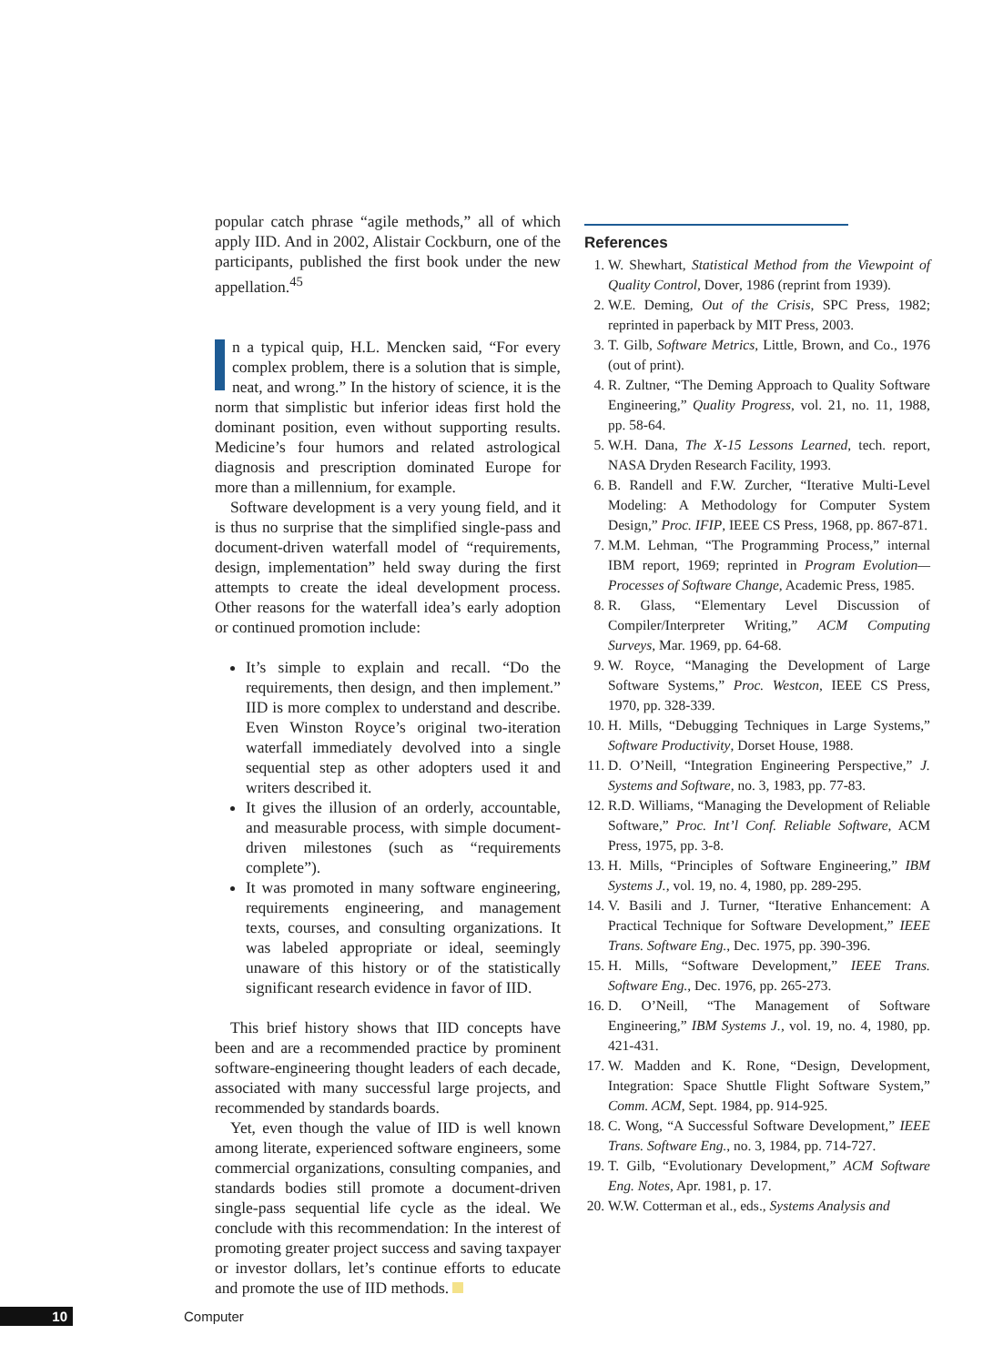popular catch phrase “agile methods,” all of which apply IID. And in 2002, Alistair Cockburn, one of the participants, published the first book under the new appellation.<sup>45</sup>
n a typical quip, H.L. Mencken said, “For every complex problem, there is a solution that is simple, neat, and wrong.” In the history of science, it is the norm that simplistic but inferior ideas first hold the dominant position, even without supporting results. Medicine’s four humors and related astrological diagnosis and prescription dominated Europe for more than a millennium, for example.
Software development is a very young field, and it is thus no surprise that the simplified single-pass and document-driven waterfall model of “requirements, design, implementation” held sway during the first attempts to create the ideal development process. Other reasons for the waterfall idea’s early adoption or continued promotion include:
It’s simple to explain and recall. “Do the requirements, then design, and then implement.” IID is more complex to understand and describe. Even Winston Royce’s original two-iteration waterfall immediately devolved into a single sequential step as other adopters used it and writers described it.
It gives the illusion of an orderly, accountable, and measurable process, with simple document-driven milestones (such as “requirements complete”).
It was promoted in many software engineering, requirements engineering, and management texts, courses, and consulting organizations. It was labeled appropriate or ideal, seemingly unaware of this history or of the statistically significant research evidence in favor of IID.
This brief history shows that IID concepts have been and are a recommended practice by prominent software-engineering thought leaders of each decade, associated with many successful large projects, and recommended by standards boards.
Yet, even though the value of IID is well known among literate, experienced software engineers, some commercial organizations, consulting companies, and standards bodies still promote a document-driven single-pass sequential life cycle as the ideal. We conclude with this recommendation: In the interest of promoting greater project success and saving taxpayer or investor dollars, let’s continue efforts to educate and promote the use of IID methods.
References
1. W. Shewhart, Statistical Method from the Viewpoint of Quality Control, Dover, 1986 (reprint from 1939).
2. W.E. Deming, Out of the Crisis, SPC Press, 1982; reprinted in paperback by MIT Press, 2003.
3. T. Gilb, Software Metrics, Little, Brown, and Co., 1976 (out of print).
4. R. Zultner, “The Deming Approach to Quality Software Engineering,” Quality Progress, vol. 21, no. 11, 1988, pp. 58-64.
5. W.H. Dana, The X-15 Lessons Learned, tech. report, NASA Dryden Research Facility, 1993.
6. B. Randell and F.W. Zurcher, “Iterative Multi-Level Modeling: A Methodology for Computer System Design,” Proc. IFIP, IEEE CS Press, 1968, pp. 867-871.
7. M.M. Lehman, “The Programming Process,” internal IBM report, 1969; reprinted in Program Evolution—Processes of Software Change, Academic Press, 1985.
8. R. Glass, “Elementary Level Discussion of Compiler/Interpreter Writing,” ACM Computing Surveys, Mar. 1969, pp. 64-68.
9. W. Royce, “Managing the Development of Large Software Systems,” Proc. Westcon, IEEE CS Press, 1970, pp. 328-339.
10. H. Mills, “Debugging Techniques in Large Systems,” Software Productivity, Dorset House, 1988.
11. D. O’Neill, “Integration Engineering Perspective,” J. Systems and Software, no. 3, 1983, pp. 77-83.
12. R.D. Williams, “Managing the Development of Reliable Software,” Proc. Int’l Conf. Reliable Software, ACM Press, 1975, pp. 3-8.
13. H. Mills, “Principles of Software Engineering,” IBM Systems J., vol. 19, no. 4, 1980, pp. 289-295.
14. V. Basili and J. Turner, “Iterative Enhancement: A Practical Technique for Software Development,” IEEE Trans. Software Eng., Dec. 1975, pp. 390-396.
15. H. Mills, “Software Development,” IEEE Trans. Software Eng., Dec. 1976, pp. 265-273.
16. D. O’Neill, “The Management of Software Engineering,” IBM Systems J., vol. 19, no. 4, 1980, pp. 421-431.
17. W. Madden and K. Rone, “Design, Development, Integration: Space Shuttle Flight Software System,” Comm. ACM, Sept. 1984, pp. 914-925.
18. C. Wong, “A Successful Software Development,” IEEE Trans. Software Eng., no. 3, 1984, pp. 714-727.
19. T. Gilb, “Evolutionary Development,” ACM Software Eng. Notes, Apr. 1981, p. 17.
20. W.W. Cotterman et al., eds., Systems Analysis and
10 Computer